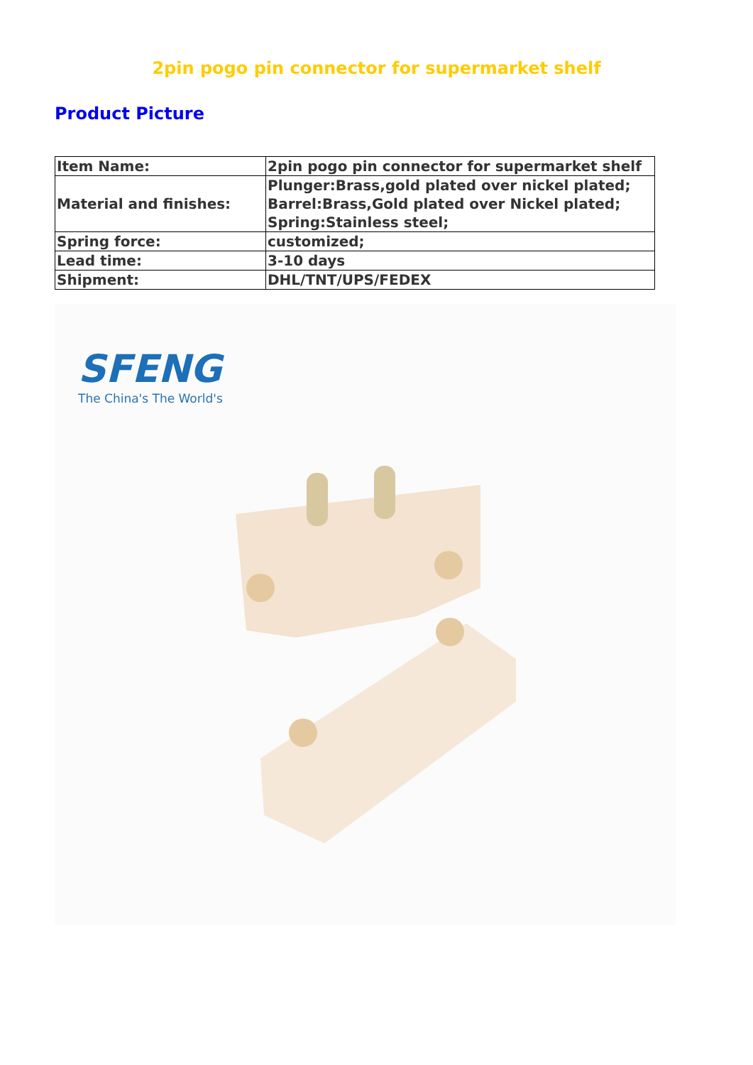2pin pogo pin connector for supermarket shelf
Product Picture
| Item Name: | 2pin pogo pin connector for supermarket shelf |
| Material and finishes: | Plunger:Brass,gold plated over nickel plated; Barrel:Brass,Gold plated over Nickel plated; Spring:Stainless steel; |
| Spring force: | customized; |
| Lead time: | 3-10 days |
| Shipment: | DHL/TNT/UPS/FEDEX |
SFENG
The China's The World's